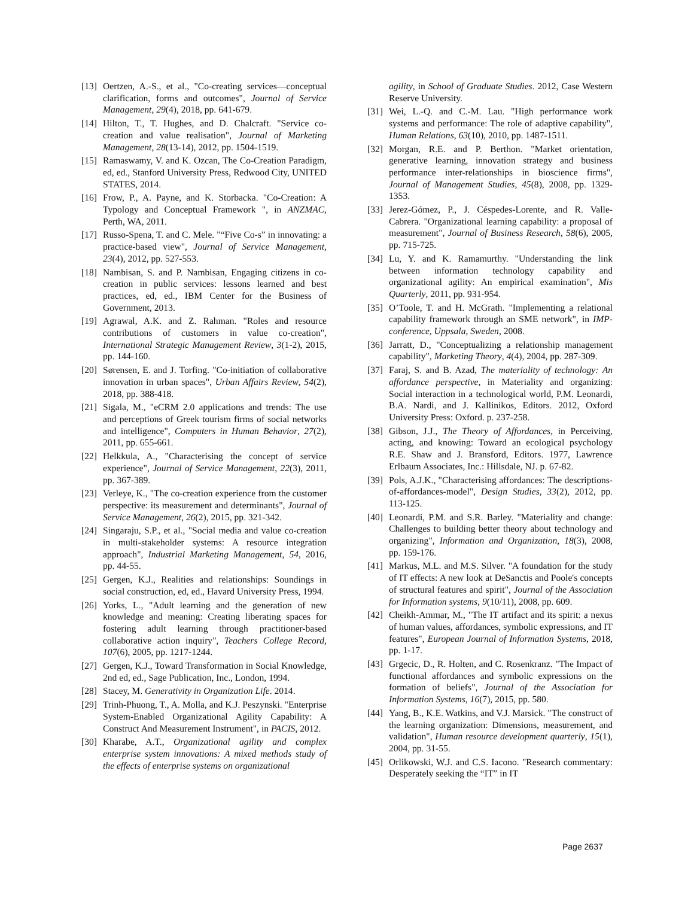[13] Oertzen, A.-S., et al., "Co-creating services—conceptual clarification, forms and outcomes", Journal of Service Management, 29(4), 2018, pp. 641-679.
[14] Hilton, T., T. Hughes, and D. Chalcraft. "Service co-creation and value realisation", Journal of Marketing Management, 28(13-14), 2012, pp. 1504-1519.
[15] Ramaswamy, V. and K. Ozcan, The Co-Creation Paradigm, ed, ed., Stanford University Press, Redwood City, UNITED STATES, 2014.
[16] Frow, P., A. Payne, and K. Storbacka. "Co-Creation: A Typology and Conceptual Framework ", in ANZMAC, Perth, WA, 2011.
[17] Russo-Spena, T. and C. Mele. "“Five Co-s” in innovating: a practice-based view", Journal of Service Management, 23(4), 2012, pp. 527-553.
[18] Nambisan, S. and P. Nambisan, Engaging citizens in co-creation in public services: lessons learned and best practices, ed, ed., IBM Center for the Business of Government, 2013.
[19] Agrawal, A.K. and Z. Rahman. "Roles and resource contributions of customers in value co-creation", International Strategic Management Review, 3(1-2), 2015, pp. 144-160.
[20] Sørensen, E. and J. Torfing. "Co-initiation of collaborative innovation in urban spaces", Urban Affairs Review, 54(2), 2018, pp. 388-418.
[21] Sigala, M., "eCRM 2.0 applications and trends: The use and perceptions of Greek tourism firms of social networks and intelligence", Computers in Human Behavior, 27(2), 2011, pp. 655-661.
[22] Helkkula, A., "Characterising the concept of service experience", Journal of Service Management, 22(3), 2011, pp. 367-389.
[23] Verleye, K., "The co-creation experience from the customer perspective: its measurement and determinants", Journal of Service Management, 26(2), 2015, pp. 321-342.
[24] Singaraju, S.P., et al., "Social media and value co-creation in multi-stakeholder systems: A resource integration approach", Industrial Marketing Management, 54, 2016, pp. 44-55.
[25] Gergen, K.J., Realities and relationships: Soundings in social construction, ed, ed., Havard University Press, 1994.
[26] Yorks, L., "Adult learning and the generation of new knowledge and meaning: Creating liberating spaces for fostering adult learning through practitioner-based collaborative action inquiry", Teachers College Record, 107(6), 2005, pp. 1217-1244.
[27] Gergen, K.J., Toward Transformation in Social Knowledge, 2nd ed, ed., Sage Publication, Inc., London, 1994.
[28] Stacey, M. Generativity in Organization Life. 2014.
[29] Trinh-Phuong, T., A. Molla, and K.J. Peszynski. "Enterprise System-Enabled Organizational Agility Capability: A Construct And Measurement Instrument", in PACIS, 2012.
[30] Kharabe, A.T., Organizational agility and complex enterprise system innovations: A mixed methods study of the effects of enterprise systems on organizational
agility, in School of Graduate Studies. 2012, Case Western Reserve University.
[31] Wei, L.-Q. and C.-M. Lau. "High performance work systems and performance: The role of adaptive capability", Human Relations, 63(10), 2010, pp. 1487-1511.
[32] Morgan, R.E. and P. Berthon. "Market orientation, generative learning, innovation strategy and business performance inter-relationships in bioscience firms", Journal of Management Studies, 45(8), 2008, pp. 1329-1353.
[33] Jerez-Gómez, P., J. Céspedes-Lorente, and R. Valle-Cabrera. "Organizational learning capability: a proposal of measurement", Journal of Business Research, 58(6), 2005, pp. 715-725.
[34] Lu, Y. and K. Ramamurthy. "Understanding the link between information technology capability and organizational agility: An empirical examination", Mis Quarterly, 2011, pp. 931-954.
[35] O’Toole, T. and H. McGrath. "Implementing a relational capability framework through an SME network", in IMP-conference, Uppsala, Sweden, 2008.
[36] Jarratt, D., "Conceptualizing a relationship management capability", Marketing Theory, 4(4), 2004, pp. 287-309.
[37] Faraj, S. and B. Azad, The materiality of technology: An affordance perspective, in Materiality and organizing: Social interaction in a technological world, P.M. Leonardi, B.A. Nardi, and J. Kallinikos, Editors. 2012, Oxford University Press: Oxford. p. 237-258.
[38] Gibson, J.J., The Theory of Affordances, in Perceiving, acting, and knowing: Toward an ecological psychology R.E. Shaw and J. Bransford, Editors. 1977, Lawrence Erlbaum Associates, Inc.: Hillsdale, NJ. p. 67-82.
[39] Pols, A.J.K., "Characterising affordances: The descriptions-of-affordances-model", Design Studies, 33(2), 2012, pp. 113-125.
[40] Leonardi, P.M. and S.R. Barley. "Materiality and change: Challenges to building better theory about technology and organizing", Information and Organization, 18(3), 2008, pp. 159-176.
[41] Markus, M.L. and M.S. Silver. "A foundation for the study of IT effects: A new look at DeSanctis and Poole's concepts of structural features and spirit", Journal of the Association for Information systems, 9(10/11), 2008, pp. 609.
[42] Cheikh-Ammar, M., "The IT artifact and its spirit: a nexus of human values, affordances, symbolic expressions, and IT features", European Journal of Information Systems, 2018, pp. 1-17.
[43] Grgecic, D., R. Holten, and C. Rosenkranz. "The Impact of functional affordances and symbolic expressions on the formation of beliefs", Journal of the Association for Information Systems, 16(7), 2015, pp. 580.
[44] Yang, B., K.E. Watkins, and V.J. Marsick. "The construct of the learning organization: Dimensions, measurement, and validation", Human resource development quarterly, 15(1), 2004, pp. 31-55.
[45] Orlikowski, W.J. and C.S. Iacono. "Research commentary: Desperately seeking the “IT” in IT
Page 2637